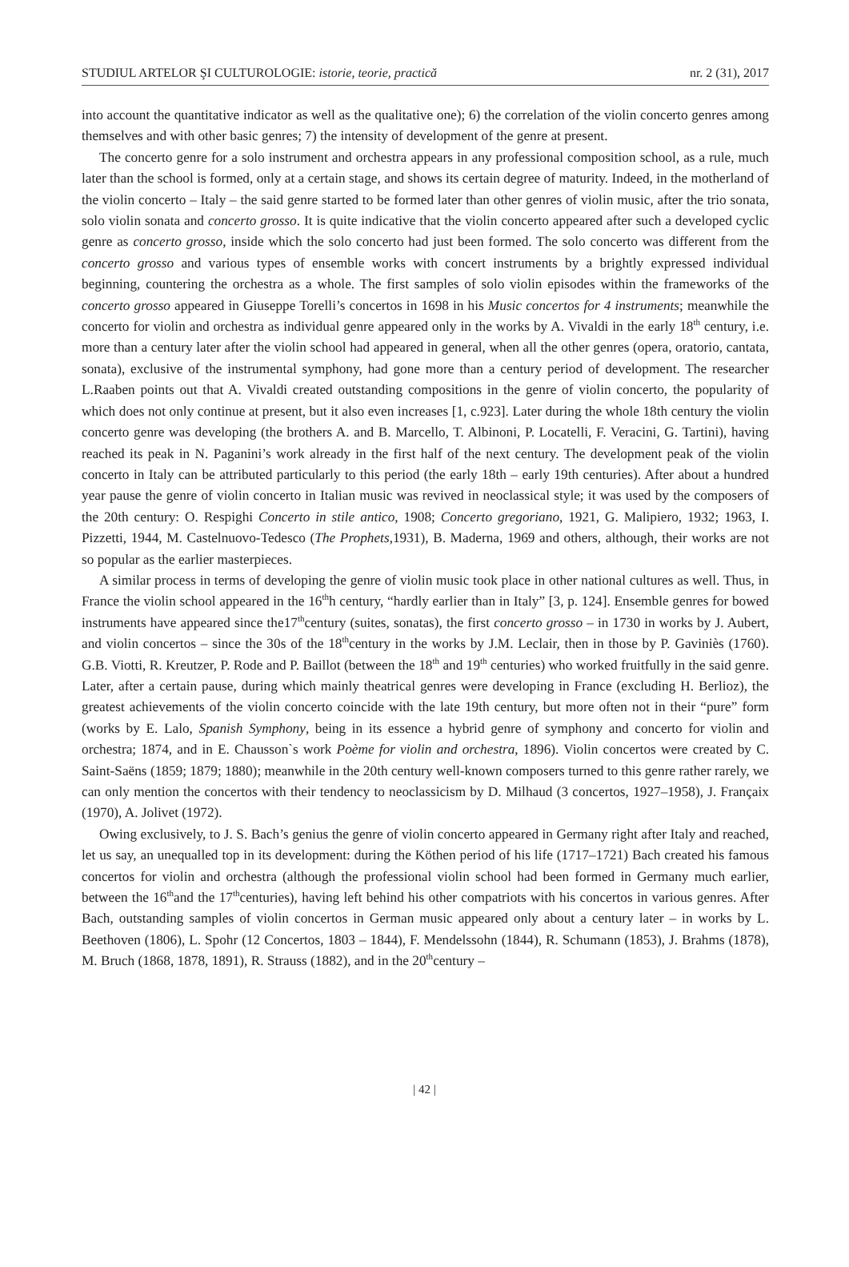STUDIUL ARTELOR ŞI CULTUROLOGIE: istorie, teorie, practică nr. 2 (31), 2017
into account the quantitative indicator as well as the qualitative one); 6) the correlation of the violin concerto genres among themselves and with other basic genres; 7) the intensity of development of the genre at present.
The concerto genre for a solo instrument and orchestra appears in any professional composition school, as a rule, much later than the school is formed, only at a certain stage, and shows its certain degree of maturity. Indeed, in the motherland of the violin concerto – Italy – the said genre started to be formed later than other genres of violin music, after the trio sonata, solo violin sonata and concerto grosso. It is quite indicative that the violin concerto appeared after such a developed cyclic genre as concerto grosso, inside which the solo concerto had just been formed. The solo concerto was different from the concerto grosso and various types of ensemble works with concert instruments by a brightly expressed individual beginning, countering the orchestra as a whole. The first samples of solo violin episodes within the frameworks of the concerto grosso appeared in Giuseppe Torelli’s concertos in 1698 in his Music concertos for 4 instruments; meanwhile the concerto for violin and orchestra as individual genre appeared only in the works by A. Vivaldi in the early 18<sup>th</sup> century, i.e. more than a century later after the violin school had appeared in general, when all the other genres (opera, oratorio, cantata, sonata), exclusive of the instrumental symphony, had gone more than a century period of development. The researcher L.Raaben points out that A. Vivaldi created outstanding compositions in the genre of violin concerto, the popularity of which does not only continue at present, but it also even increases [1, c.923]. Later during the whole 18th century the violin concerto genre was developing (the brothers A. and B. Marcello, T. Albinoni, P. Locatelli, F. Veracini, G. Tartini), having reached its peak in N. Paganini’s work already in the first half of the next century. The development peak of the violin concerto in Italy can be attributed particularly to this period (the early 18th – early 19th centuries). After about a hundred year pause the genre of violin concerto in Italian music was revived in neoclassical style; it was used by the composers of the 20th century: O. Respighi Concerto in stile antico, 1908; Concerto gregoriano, 1921, G. Malipiero, 1932; 1963, I. Pizzetti, 1944, M. Castelnuovo-Tedesco (The Prophets,1931), B. Maderna, 1969 and others, although, their works are not so popular as the earlier masterpieces.
A similar process in terms of developing the genre of violin music took place in other national cultures as well. Thus, in France the violin school appeared in the 16<sup>th</sup>h century, “hardly earlier than in Italy” [3, p. 124]. Ensemble genres for bowed instruments have appeared since the17<sup>th</sup>century (suites, sonatas), the first concerto grosso – in 1730 in works by J. Aubert, and violin concertos – since the 30s of the 18<sup>th</sup>century in the works by J.M. Leclair, then in those by P. Gaviniès (1760). G.B. Viotti, R. Kreutzer, P. Rode and P. Baillot (between the 18<sup>th</sup> and 19<sup>th</sup> centuries) who worked fruitfully in the said genre. Later, after a certain pause, during which mainly theatrical genres were developing in France (excluding H. Berlioz), the greatest achievements of the violin concerto coincide with the late 19th century, but more often not in their “pure” form (works by E. Lalo, Spanish Symphony, being in its essence a hybrid genre of symphony and concerto for violin and orchestra; 1874, and in E. Chausson`s work Poème for violin and orchestra, 1896). Violin concertos were created by C. Saint-Saëns (1859; 1879; 1880); meanwhile in the 20th century well-known composers turned to this genre rather rarely, we can only mention the concertos with their tendency to neoclassicism by D. Milhaud (3 concertos, 1927–1958), J. Françaix (1970), A. Jolivet (1972).
Owing exclusively, to J. S. Bach’s genius the genre of violin concerto appeared in Germany right after Italy and reached, let us say, an unequalled top in its development: during the Köthen period of his life (1717–1721) Bach created his famous concertos for violin and orchestra (although the professional violin school had been formed in Germany much earlier, between the 16<sup>th</sup>and the 17<sup>th</sup>centuries), having left behind his other compatriots with his concertos in various genres. After Bach, outstanding samples of violin concertos in German music appeared only about a century later – in works by L. Beethoven (1806), L. Spohr (12 Concertos, 1803 – 1844), F. Mendelssohn (1844), R. Schumann (1853), J. Brahms (1878), M. Bruch (1868, 1878, 1891), R. Strauss (1882), and in the 20<sup>th</sup>century –
| 42 |